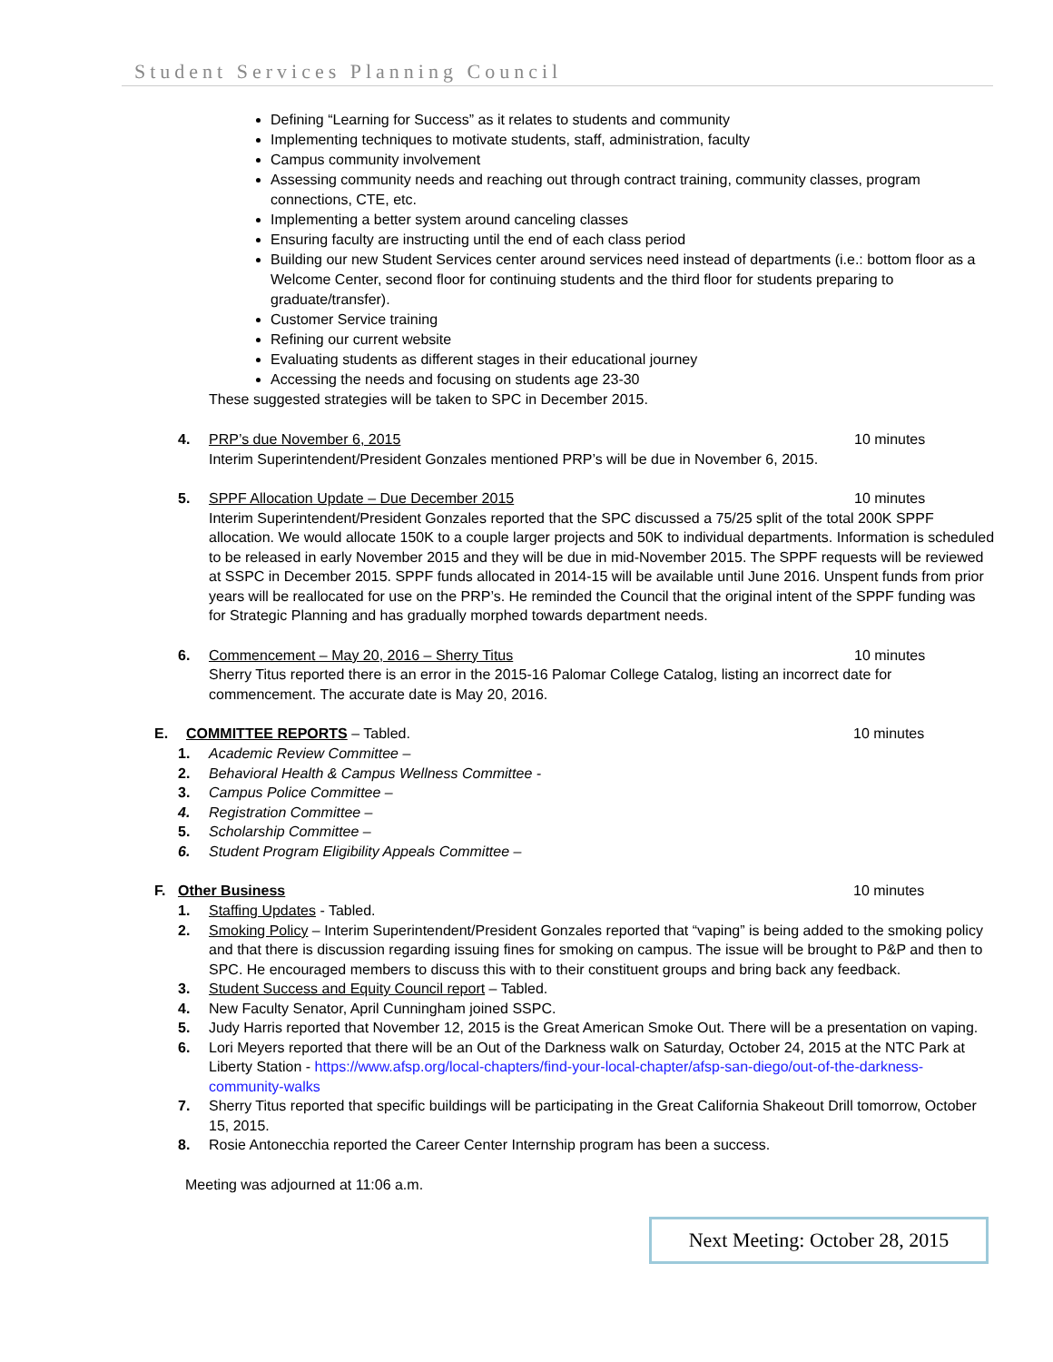Student Services Planning Council
Defining “Learning for Success” as it relates to students and community
Implementing techniques to motivate students, staff, administration, faculty
Campus community involvement
Assessing community needs and reaching out through contract training, community classes, program connections, CTE, etc.
Implementing a better system around canceling classes
Ensuring faculty are instructing until the end of each class period
Building our new Student Services center around services need instead of departments (i.e.: bottom floor as a Welcome Center, second floor for continuing students and the third floor for students preparing to graduate/transfer).
Customer Service training
Refining our current website
Evaluating students as different stages in their educational journey
Accessing the needs and focusing on students age 23-30
These suggested strategies will be taken to SPC in December 2015.
4. PRP’s due November 6, 2015 10 minutes
Interim Superintendent/President Gonzales mentioned PRP’s will be due in November 6, 2015.
5. SPPF Allocation Update – Due December 2015 10 minutes
Interim Superintendent/President Gonzales reported that the SPC discussed a 75/25 split of the total 200K SPPF allocation. We would allocate 150K to a couple larger projects and 50K to individual departments. Information is scheduled to be released in early November 2015 and they will be due in mid-November 2015. The SPPF requests will be reviewed at SSPC in December 2015. SPPF funds allocated in 2014-15 will be available until June 2016. Unspent funds from prior years will be reallocated for use on the PRP’s. He reminded the Council that the original intent of the SPPF funding was for Strategic Planning and has gradually morphed towards department needs.
6. Commencement – May 20, 2016 – Sherry Titus 10 minutes
Sherry Titus reported there is an error in the 2015-16 Palomar College Catalog, listing an incorrect date for commencement. The accurate date is May 20, 2016.
E. COMMITTEE REPORTS – Tabled. 10 minutes
1. Academic Review Committee –
2. Behavioral Health & Campus Wellness Committee -
3. Campus Police Committee –
4. Registration Committee –
5. Scholarship Committee –
6. Student Program Eligibility Appeals Committee –
F. Other Business 10 minutes
1. Staffing Updates - Tabled.
2. Smoking Policy – Interim Superintendent/President Gonzales reported that “vaping” is being added to the smoking policy and that there is discussion regarding issuing fines for smoking on campus. The issue will be brought to P&P and then to SPC. He encouraged members to discuss this with to their constituent groups and bring back any feedback.
3. Student Success and Equity Council report – Tabled.
4. New Faculty Senator, April Cunningham joined SSPC.
5. Judy Harris reported that November 12, 2015 is the Great American Smoke Out. There will be a presentation on vaping.
6. Lori Meyers reported that there will be an Out of the Darkness walk on Saturday, October 24, 2015 at the NTC Park at Liberty Station - https://www.afsp.org/local-chapters/find-your-local-chapter/afsp-san-diego/out-of-the-darkness-community-walks
7. Sherry Titus reported that specific buildings will be participating in the Great California Shakeout Drill tomorrow, October 15, 2015.
8. Rosie Antonecchia reported the Career Center Internship program has been a success.
Meeting was adjourned at 11:06 a.m.
Next Meeting: October 28, 2015